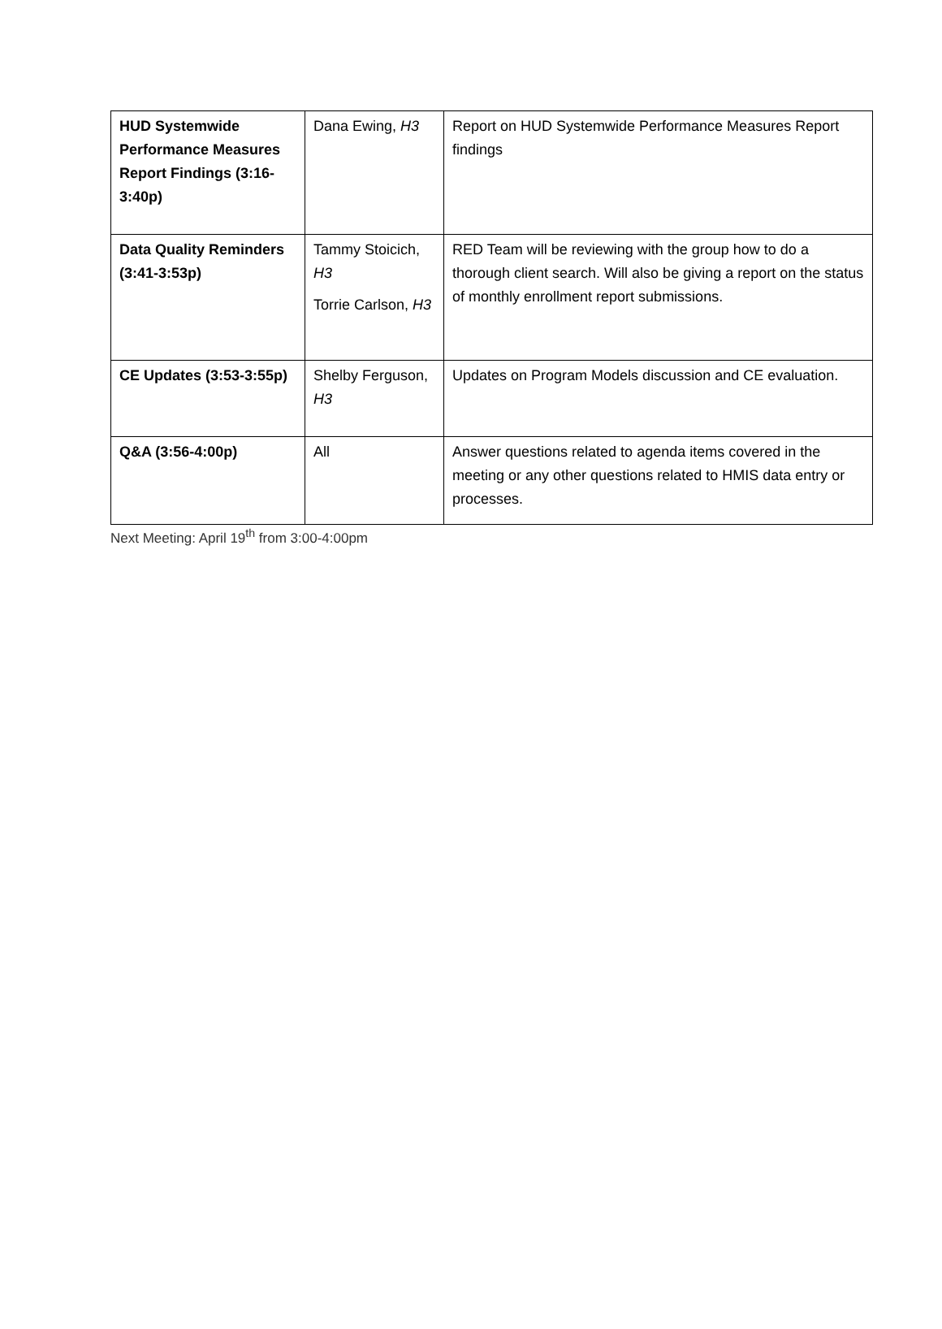| HUD Systemwide Performance Measures Report Findings (3:16-3:40p) | Dana Ewing, H3 | Report on HUD Systemwide Performance Measures Report findings |
| Data Quality Reminders (3:41-3:53p) | Tammy Stoicich, H3 Torrie Carlson, H3 | RED Team will be reviewing with the group how to do a thorough client search. Will also be giving a report on the status of monthly enrollment report submissions. |
| CE Updates (3:53-3:55p) | Shelby Ferguson, H3 | Updates on Program Models discussion and CE evaluation. |
| Q&A (3:56-4:00p) | All | Answer questions related to agenda items covered in the meeting or any other questions related to HMIS data entry or processes. |
Next Meeting: April 19<sup>th</sup> from 3:00-4:00pm